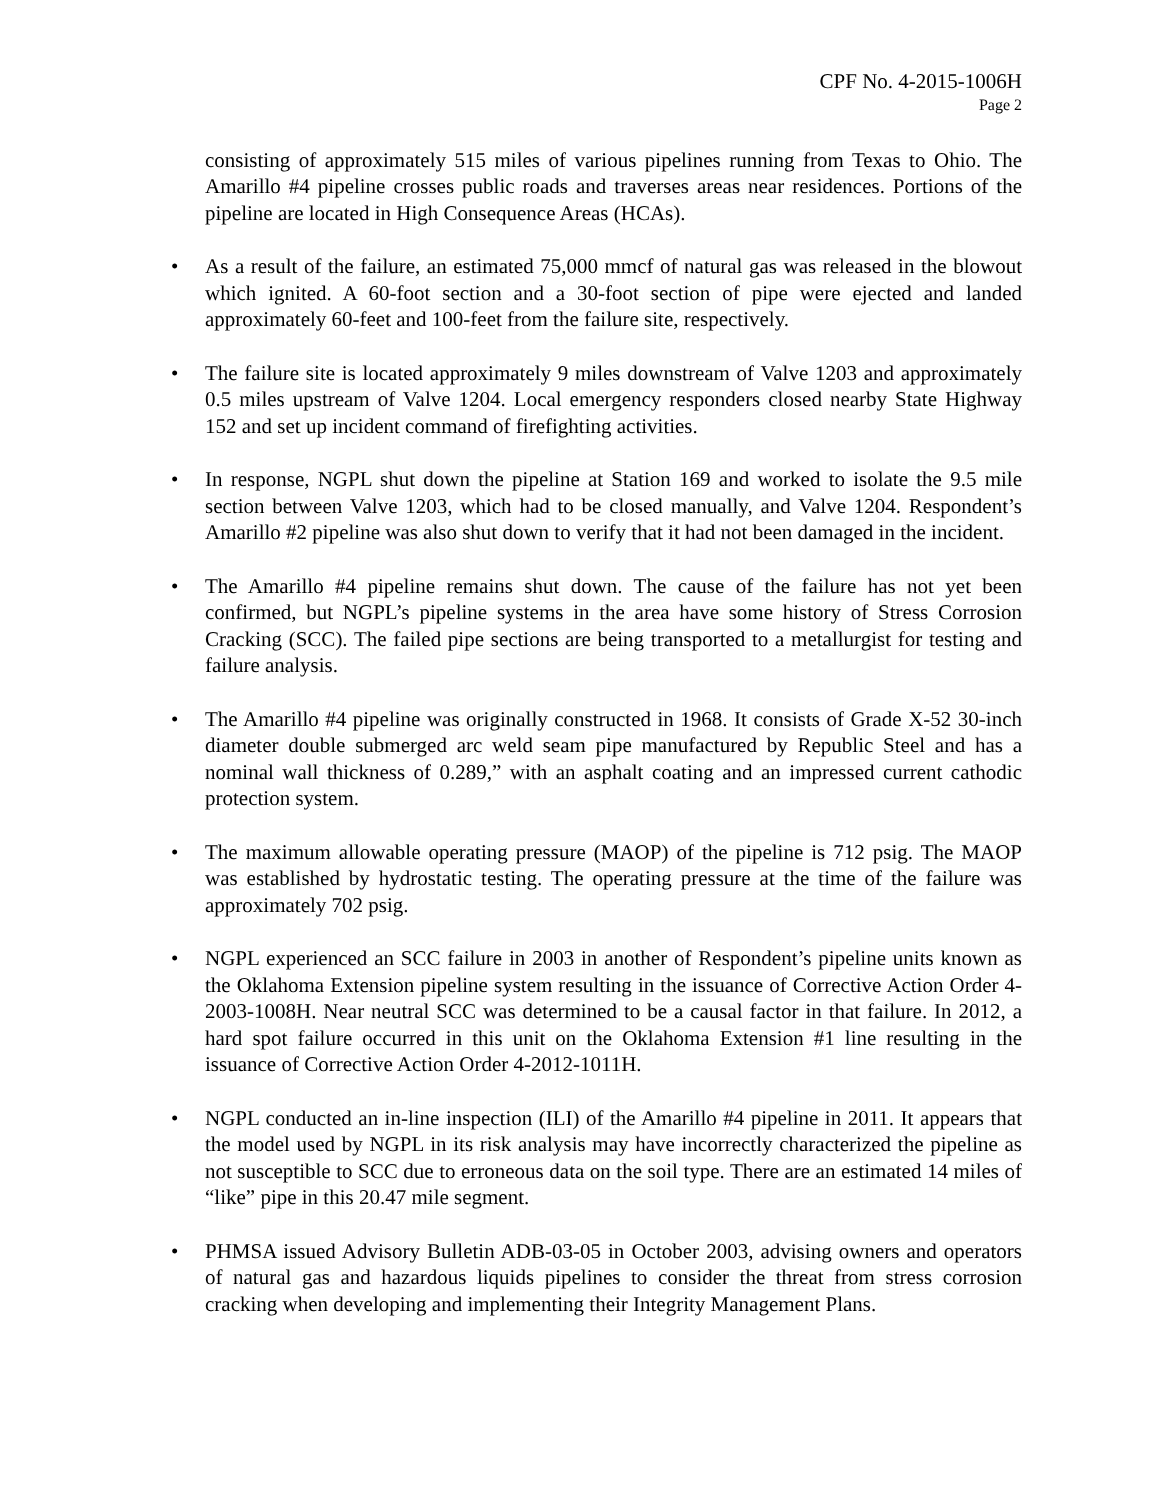CPF No. 4-2015-1006H
Page 2
consisting of approximately 515 miles of various pipelines running from Texas to Ohio. The Amarillo #4 pipeline crosses public roads and traverses areas near residences. Portions of the pipeline are located in High Consequence Areas (HCAs).
• As a result of the failure, an estimated 75,000 mmcf of natural gas was released in the blowout which ignited. A 60-foot section and a 30-foot section of pipe were ejected and landed approximately 60-feet and 100-feet from the failure site, respectively.
• The failure site is located approximately 9 miles downstream of Valve 1203 and approximately 0.5 miles upstream of Valve 1204. Local emergency responders closed nearby State Highway 152 and set up incident command of firefighting activities.
• In response, NGPL shut down the pipeline at Station 169 and worked to isolate the 9.5 mile section between Valve 1203, which had to be closed manually, and Valve 1204. Respondent’s Amarillo #2 pipeline was also shut down to verify that it had not been damaged in the incident.
• The Amarillo #4 pipeline remains shut down. The cause of the failure has not yet been confirmed, but NGPL’s pipeline systems in the area have some history of Stress Corrosion Cracking (SCC). The failed pipe sections are being transported to a metallurgist for testing and failure analysis.
• The Amarillo #4 pipeline was originally constructed in 1968. It consists of Grade X-52 30-inch diameter double submerged arc weld seam pipe manufactured by Republic Steel and has a nominal wall thickness of 0.289,” with an asphalt coating and an impressed current cathodic protection system.
• The maximum allowable operating pressure (MAOP) of the pipeline is 712 psig. The MAOP was established by hydrostatic testing. The operating pressure at the time of the failure was approximately 702 psig.
• NGPL experienced an SCC failure in 2003 in another of Respondent’s pipeline units known as the Oklahoma Extension pipeline system resulting in the issuance of Corrective Action Order 4-2003-1008H. Near neutral SCC was determined to be a causal factor in that failure. In 2012, a hard spot failure occurred in this unit on the Oklahoma Extension #1 line resulting in the issuance of Corrective Action Order 4-2012-1011H.
• NGPL conducted an in-line inspection (ILI) of the Amarillo #4 pipeline in 2011. It appears that the model used by NGPL in its risk analysis may have incorrectly characterized the pipeline as not susceptible to SCC due to erroneous data on the soil type. There are an estimated 14 miles of “like” pipe in this 20.47 mile segment.
• PHMSA issued Advisory Bulletin ADB-03-05 in October 2003, advising owners and operators of natural gas and hazardous liquids pipelines to consider the threat from stress corrosion cracking when developing and implementing their Integrity Management Plans.